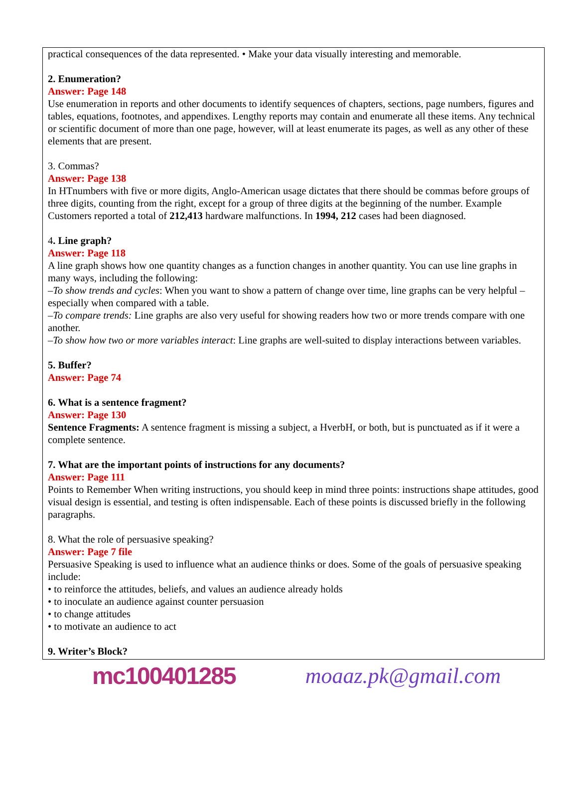practical consequences of the data represented. • Make your data visually interesting and memorable.
2. Enumeration?
Answer: Page 148
Use enumeration in reports and other documents to identify sequences of chapters, sections, page numbers, figures and tables, equations, footnotes, and appendixes. Lengthy reports may contain and enumerate all these items. Any technical or scientific document of more than one page, however, will at least enumerate its pages, as well as any other of these elements that are present.
3. Commas?
Answer: Page 138
In HTnumbers with five or more digits, Anglo-American usage dictates that there should be commas before groups of three digits, counting from the right, except for a group of three digits at the beginning of the number. Example Customers reported a total of 212,413 hardware malfunctions. In 1994, 212 cases had been diagnosed.
4. Line graph?
Answer: Page 118
A line graph shows how one quantity changes as a function changes in another quantity. You can use line graphs in many ways, including the following:
–To show trends and cycles: When you want to show a pattern of change over time, line graphs can be very helpful – especially when compared with a table.
–To compare trends: Line graphs are also very useful for showing readers how two or more trends compare with one another.
–To show how two or more variables interact: Line graphs are well-suited to display interactions between variables.
5. Buffer?
Answer: Page 74
6. What is a sentence fragment?
Answer: Page 130
Sentence Fragments: A sentence fragment is missing a subject, a HverbH, or both, but is punctuated as if it were a complete sentence.
7. What are the important points of instructions for any documents?
Answer: Page 111
Points to Remember When writing instructions, you should keep in mind three points: instructions shape attitudes, good visual design is essential, and testing is often indispensable. Each of these points is discussed briefly in the following paragraphs.
8. What the role of persuasive speaking?
Answer: Page 7 file
Persuasive Speaking is used to influence what an audience thinks or does. Some of the goals of persuasive speaking include:
• to reinforce the attitudes, beliefs, and values an audience already holds
• to inoculate an audience against counter persuasion
• to change attitudes
• to motivate an audience to act
9. Writer’s Block?
mc100401285 moaaz.pk@gmail.com